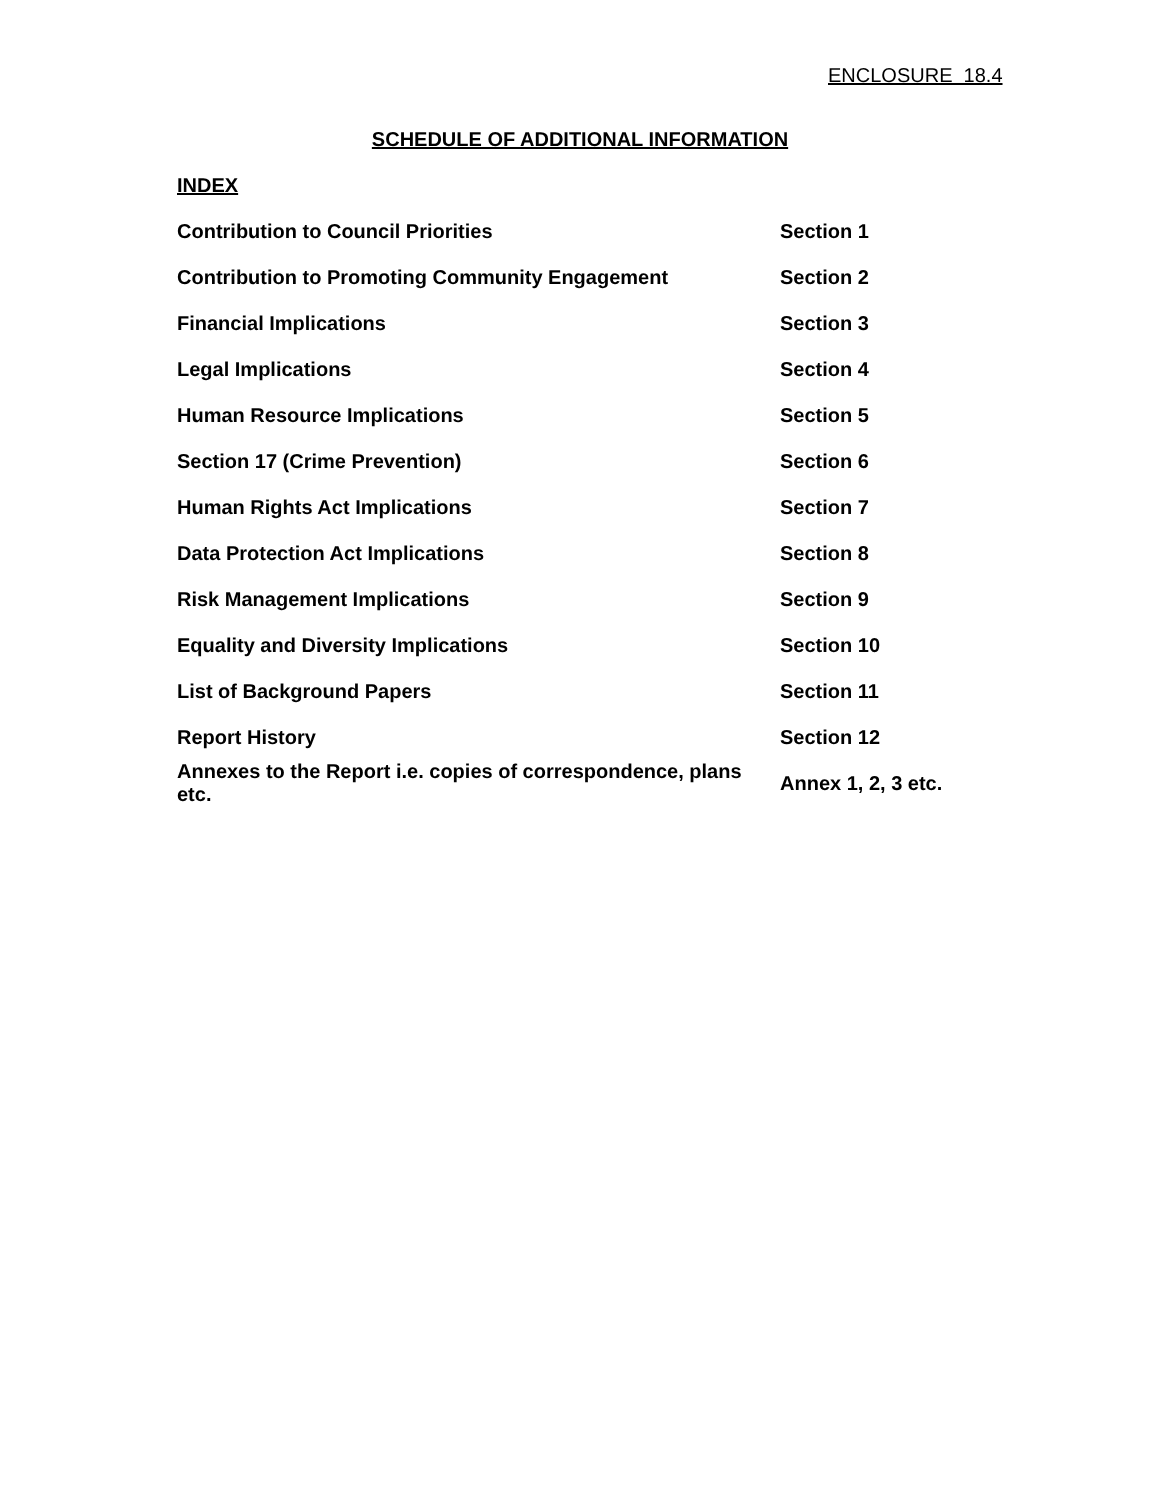ENCLOSURE 18.4
SCHEDULE OF ADDITIONAL INFORMATION
INDEX
| Contribution to Council Priorities | Section 1 |
| Contribution to Promoting Community Engagement | Section 2 |
| Financial Implications | Section 3 |
| Legal Implications | Section 4 |
| Human Resource Implications | Section 5 |
| Section 17 (Crime Prevention) | Section 6 |
| Human Rights Act Implications | Section 7 |
| Data Protection Act Implications | Section 8 |
| Risk Management Implications | Section 9 |
| Equality and Diversity Implications | Section 10 |
| List of Background Papers | Section 11 |
| Report History | Section 12 |
| Annexes to the Report i.e. copies of correspondence, plans etc. | Annex 1, 2, 3 etc. |